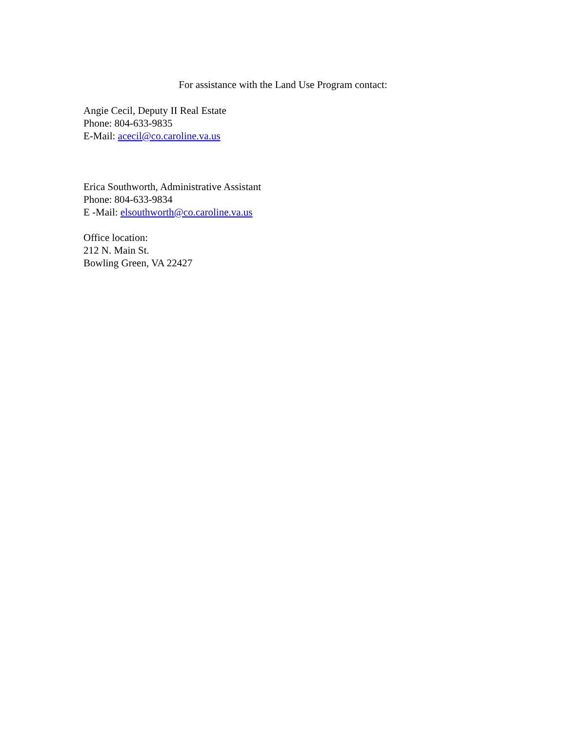For assistance with the Land Use Program contact:
Angie Cecil, Deputy II Real Estate
Phone: 804-633-9835
E-Mail: acecil@co.caroline.va.us
Erica Southworth, Administrative Assistant
Phone: 804-633-9834
E -Mail: elsouthworth@co.caroline.va.us
Office location:
212 N. Main St.
Bowling Green, VA 22427